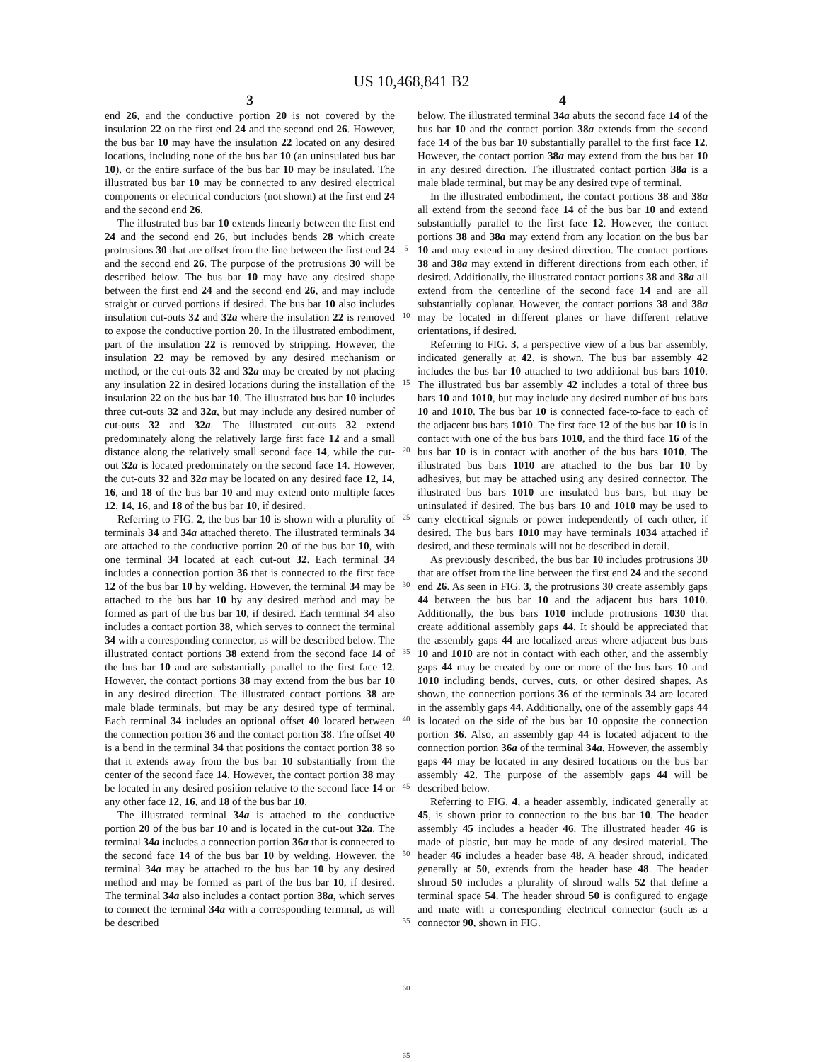US 10,468,841 B2
3
end 26, and the conductive portion 20 is not covered by the insulation 22 on the first end 24 and the second end 26. However, the bus bar 10 may have the insulation 22 located on any desired locations, including none of the bus bar 10 (an uninsulated bus bar 10), or the entire surface of the bus bar 10 may be insulated. The illustrated bus bar 10 may be connected to any desired electrical components or electrical conductors (not shown) at the first end 24 and the second end 26.
The illustrated bus bar 10 extends linearly between the first end 24 and the second end 26, but includes bends 28 which create protrusions 30 that are offset from the line between the first end 24 and the second end 26. The purpose of the protrusions 30 will be described below. The bus bar 10 may have any desired shape between the first end 24 and the second end 26, and may include straight or curved portions if desired. The bus bar 10 also includes insulation cut-outs 32 and 32a where the insulation 22 is removed to expose the conductive portion 20. In the illustrated embodiment, part of the insulation 22 is removed by stripping. However, the insulation 22 may be removed by any desired mechanism or method, or the cut-outs 32 and 32a may be created by not placing any insulation 22 in desired locations during the installation of the insulation 22 on the bus bar 10. The illustrated bus bar 10 includes three cut-outs 32 and 32a, but may include any desired number of cut-outs 32 and 32a. The illustrated cut-outs 32 extend predominately along the relatively large first face 12 and a small distance along the relatively small second face 14, while the cut-out 32a is located predominately on the second face 14. However, the cut-outs 32 and 32a may be located on any desired face 12, 14, 16, and 18 of the bus bar 10 and may extend onto multiple faces 12, 14, 16, and 18 of the bus bar 10, if desired.
Referring to FIG. 2, the bus bar 10 is shown with a plurality of terminals 34 and 34a attached thereto. The illustrated terminals 34 are attached to the conductive portion 20 of the bus bar 10, with one terminal 34 located at each cut-out 32. Each terminal 34 includes a connection portion 36 that is connected to the first face 12 of the bus bar 10 by welding. However, the terminal 34 may be attached to the bus bar 10 by any desired method and may be formed as part of the bus bar 10, if desired. Each terminal 34 also includes a contact portion 38, which serves to connect the terminal 34 with a corresponding connector, as will be described below. The illustrated contact portions 38 extend from the second face 14 of the bus bar 10 and are substantially parallel to the first face 12. However, the contact portions 38 may extend from the bus bar 10 in any desired direction. The illustrated contact portions 38 are male blade terminals, but may be any desired type of terminal. Each terminal 34 includes an optional offset 40 located between the connection portion 36 and the contact portion 38. The offset 40 is a bend in the terminal 34 that positions the contact portion 38 so that it extends away from the bus bar 10 substantially from the center of the second face 14. However, the contact portion 38 may be located in any desired position relative to the second face 14 or any other face 12, 16, and 18 of the bus bar 10.
The illustrated terminal 34a is attached to the conductive portion 20 of the bus bar 10 and is located in the cut-out 32a. The terminal 34a includes a connection portion 36a that is connected to the second face 14 of the bus bar 10 by welding. However, the terminal 34a may be attached to the bus bar 10 by any desired method and may be formed as part of the bus bar 10, if desired. The terminal 34a also includes a contact portion 38a, which serves to connect the terminal 34a with a corresponding terminal, as will be described
5
10
15
20
25
30
35
40
45
50
55
60
65
4
below. The illustrated terminal 34a abuts the second face 14 of the bus bar 10 and the contact portion 38a extends from the second face 14 of the bus bar 10 substantially parallel to the first face 12. However, the contact portion 38a may extend from the bus bar 10 in any desired direction. The illustrated contact portion 38a is a male blade terminal, but may be any desired type of terminal.
In the illustrated embodiment, the contact portions 38 and 38a all extend from the second face 14 of the bus bar 10 and extend substantially parallel to the first face 12. However, the contact portions 38 and 38a may extend from any location on the bus bar 10 and may extend in any desired direction. The contact portions 38 and 38a may extend in different directions from each other, if desired. Additionally, the illustrated contact portions 38 and 38a all extend from the centerline of the second face 14 and are all substantially coplanar. However, the contact portions 38 and 38a may be located in different planes or have different relative orientations, if desired.
Referring to FIG. 3, a perspective view of a bus bar assembly, indicated generally at 42, is shown. The bus bar assembly 42 includes the bus bar 10 attached to two additional bus bars 1010. The illustrated bus bar assembly 42 includes a total of three bus bars 10 and 1010, but may include any desired number of bus bars 10 and 1010. The bus bar 10 is connected face-to-face to each of the adjacent bus bars 1010. The first face 12 of the bus bar 10 is in contact with one of the bus bars 1010, and the third face 16 of the bus bar 10 is in contact with another of the bus bars 1010. The illustrated bus bars 1010 are attached to the bus bar 10 by adhesives, but may be attached using any desired connector. The illustrated bus bars 1010 are insulated bus bars, but may be uninsulated if desired. The bus bars 10 and 1010 may be used to carry electrical signals or power independently of each other, if desired. The bus bars 1010 may have terminals 1034 attached if desired, and these terminals will not be described in detail.
As previously described, the bus bar 10 includes protrusions 30 that are offset from the line between the first end 24 and the second end 26. As seen in FIG. 3, the protrusions 30 create assembly gaps 44 between the bus bar 10 and the adjacent bus bars 1010. Additionally, the bus bars 1010 include protrusions 1030 that create additional assembly gaps 44. It should be appreciated that the assembly gaps 44 are localized areas where adjacent bus bars 10 and 1010 are not in contact with each other, and the assembly gaps 44 may be created by one or more of the bus bars 10 and 1010 including bends, curves, cuts, or other desired shapes. As shown, the connection portions 36 of the terminals 34 are located in the assembly gaps 44. Additionally, one of the assembly gaps 44 is located on the side of the bus bar 10 opposite the connection portion 36. Also, an assembly gap 44 is located adjacent to the connection portion 36a of the terminal 34a. However, the assembly gaps 44 may be located in any desired locations on the bus bar assembly 42. The purpose of the assembly gaps 44 will be described below.
Referring to FIG. 4, a header assembly, indicated generally at 45, is shown prior to connection to the bus bar 10. The header assembly 45 includes a header 46. The illustrated header 46 is made of plastic, but may be made of any desired material. The header 46 includes a header base 48. A header shroud, indicated generally at 50, extends from the header base 48. The header shroud 50 includes a plurality of shroud walls 52 that define a terminal space 54. The header shroud 50 is configured to engage and mate with a corresponding electrical connector (such as a connector 90, shown in FIG.